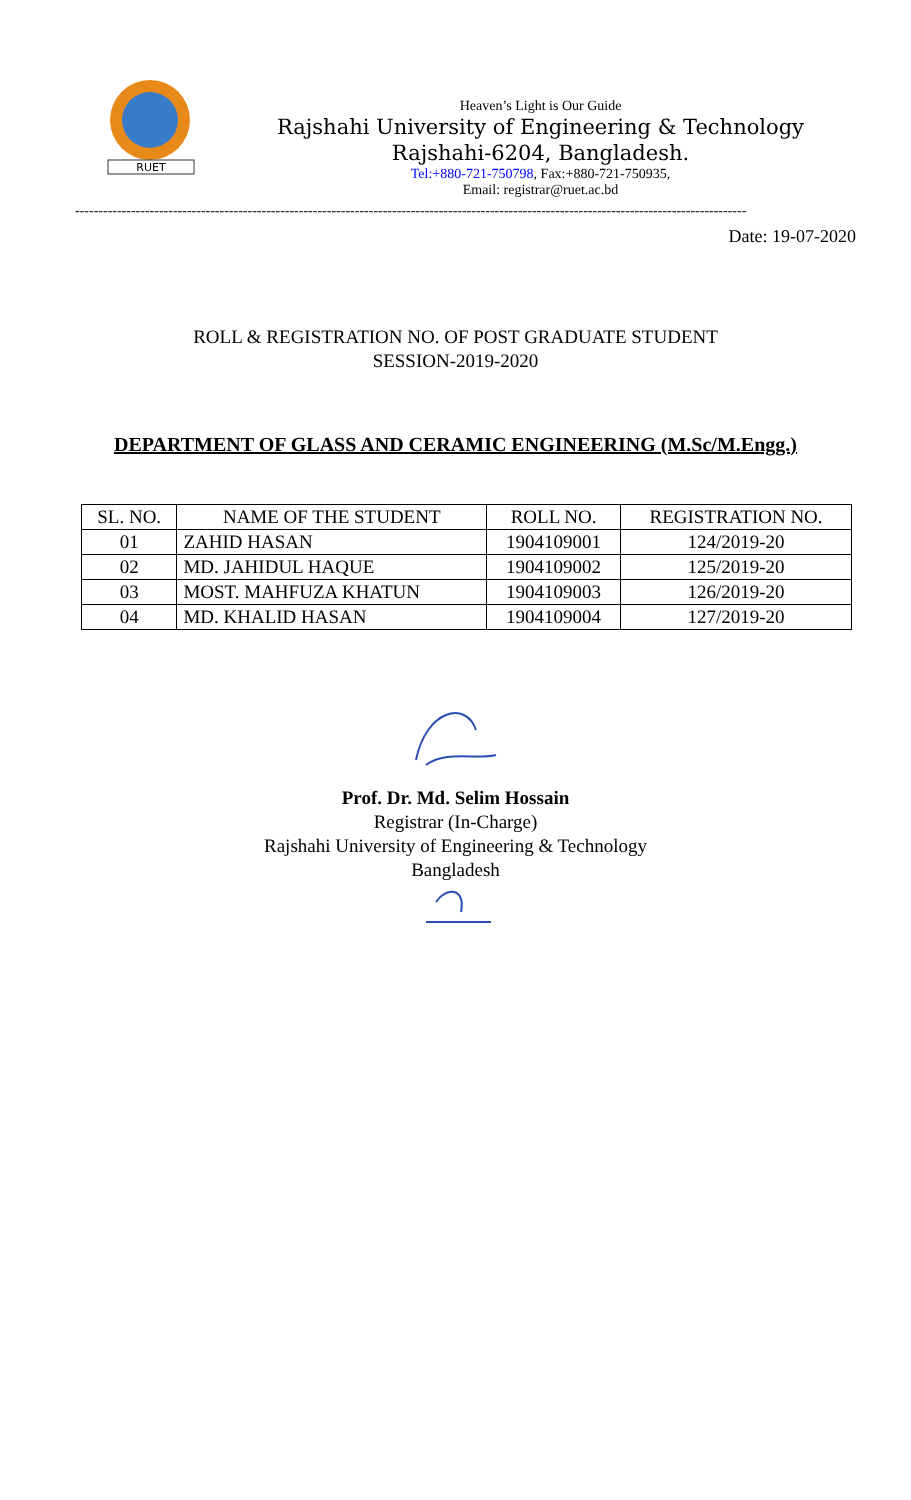RUET
Heaven’s Light is Our Guide
Rajshahi University of Engineering & Technology
Rajshahi-6204, Bangladesh.
Tel:+880-721-750798, Fax:+880-721-750935,
Email: registrar@ruet.ac.bd
------------------------------------------------------------------------------------------------------------------------------------------------
Date: 19-07-2020
ROLL & REGISTRATION NO. OF POST GRADUATE STUDENT
SESSION-2019-2020
DEPARTMENT OF GLASS AND CERAMIC ENGINEERING (M.Sc/M.Engg.)
| SL. NO. | NAME OF THE STUDENT | ROLL NO. | REGISTRATION NO. |
| --- | --- | --- | --- |
| 01 | ZAHID HASAN | 1904109001 | 124/2019-20 |
| 02 | MD. JAHIDUL HAQUE | 1904109002 | 125/2019-20 |
| 03 | MOST. MAHFUZA KHATUN | 1904109003 | 126/2019-20 |
| 04 | MD. KHALID HASAN | 1904109004 | 127/2019-20 |
Prof. Dr. Md. Selim Hossain
Registrar (In-Charge)
Rajshahi University of Engineering & Technology
Bangladesh